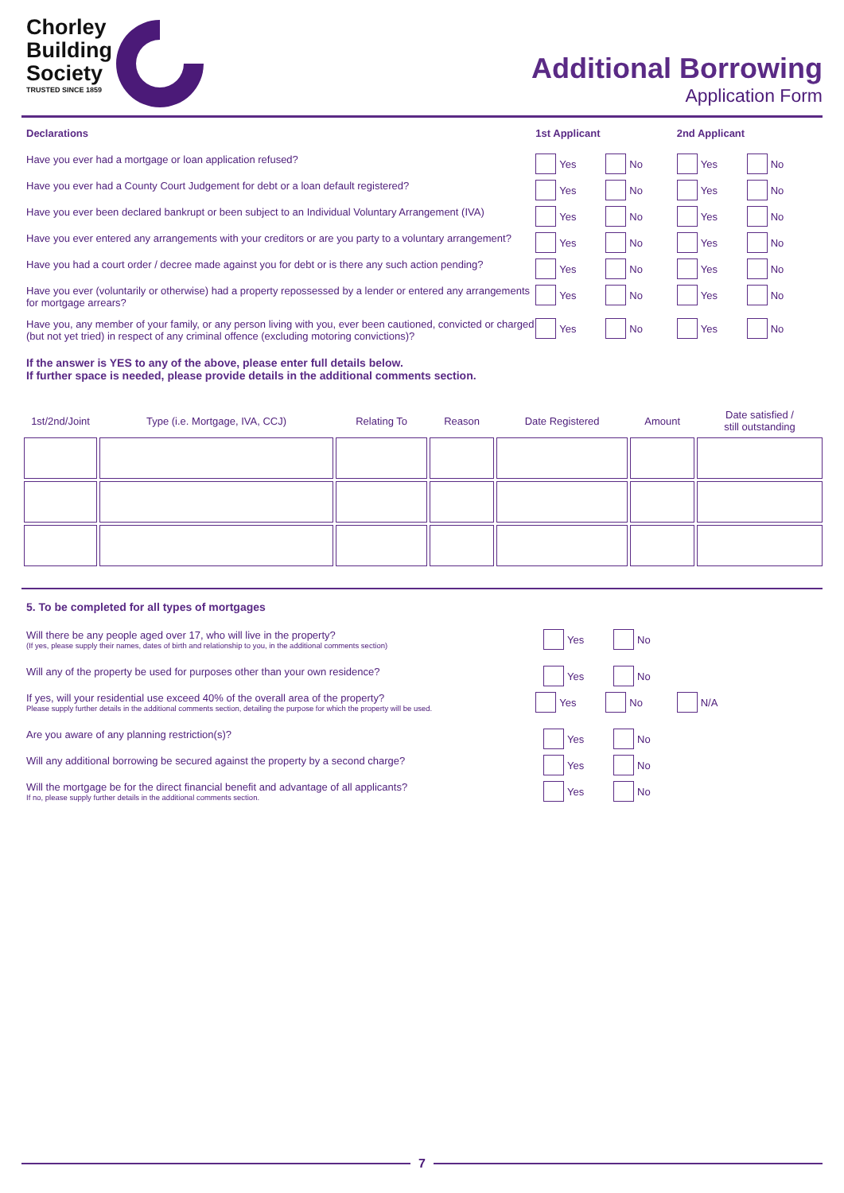Chorley
Building
Society
TRUSTED SINCE 1859
Additional Borrowing
Application Form
Declarations 1st Applicant 2nd Applicant
Have you ever had a mortgage or loan application refused? Yes No Yes No
Have you ever had a County Court Judgement for debt or a loan default registered? Yes No Yes No
Have you ever been declared bankrupt or been subject to an Individual Voluntary Arrangement (IVA)
Yes No Yes No
Have you ever entered any arrangements with your creditors or are you party to a voluntary arrangement?
Yes No Yes No
Have you had a court order / decree made against you for debt or is there any such action pending?
Yes No Yes No
Have you ever (voluntarily or otherwise) had a property repossessed by a lender or entered any arrangements for mortgage arrears?
Yes No Yes No
Have you, any member of your family, or any person living with you, ever been cautioned, convicted or charged (but not yet tried) in respect of any criminal offence (excluding motoring convictions)?
Yes No Yes No
If the answer is YES to any of the above, please enter full details below.
If further space is needed, please provide details in the additional comments section.
| 1st/2nd/Joint | Type (i.e. Mortgage, IVA, CCJ) | Relating To | Reason | Date Registered | Amount | Date satisfied / still outstanding |
| --- | --- | --- | --- | --- | --- | --- |
5. To be completed for all types of mortgages
Will there be any people aged over 17, who will live in the property?
(If yes, please supply their names, dates of birth and relationship to you, in the additional comments section)
Yes No
Will any of the property be used for purposes other than your own residence? Yes No
If yes, will your residential use exceed 40% of the overall area of the property?
Please supply further details in the additional comments section, detailing the purpose for which the property will be used.
Yes No N/A
Are you aware of any planning restriction(s)? Yes No
Will any additional borrowing be secured against the property by a second charge? Yes No
Will the mortgage be for the direct financial benefit and advantage of all applicants?
If no, please supply further details in the additional comments section.
Yes No
7